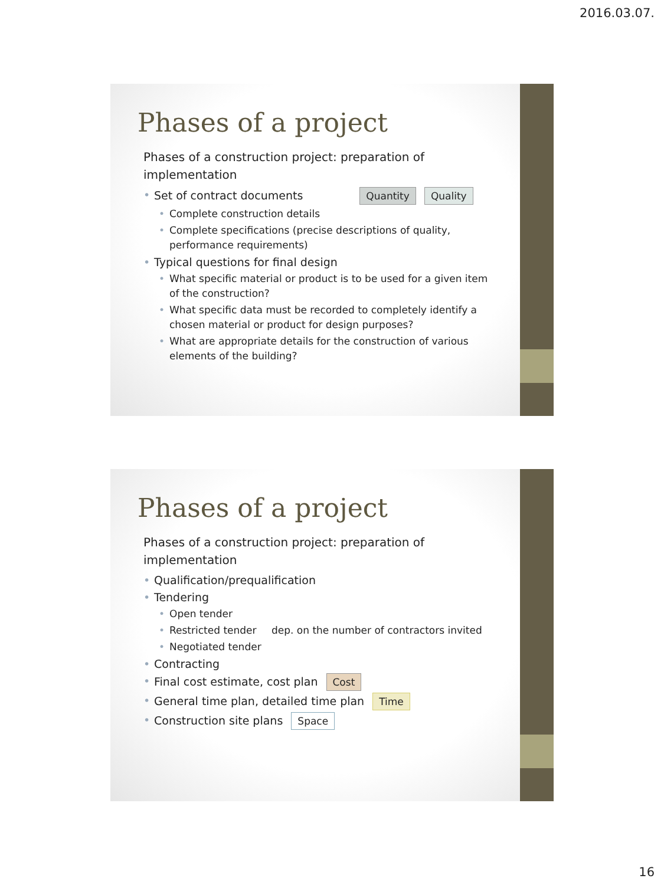2016.03.07.
Phases of a project
Phases of a construction project: preparation of implementation
Set of contract documents Quantity Quality
Complete construction details
Complete specifications (precise descriptions of quality, performance requirements)
Typical questions for final design
What specific material or product is to be used for a given item of the construction?
What specific data must be recorded to completely identify a chosen material or product for design purposes?
What are appropriate details for the construction of various elements of the building?
Phases of a project
Phases of a construction project: preparation of implementation
Qualification/prequalification
Tendering
Open tender
Restricted tender dep. on the number of contractors invited
Negotiated tender
Contracting
Final cost estimate, cost plan Cost
General time plan, detailed time plan Time
Construction site plans Space
16